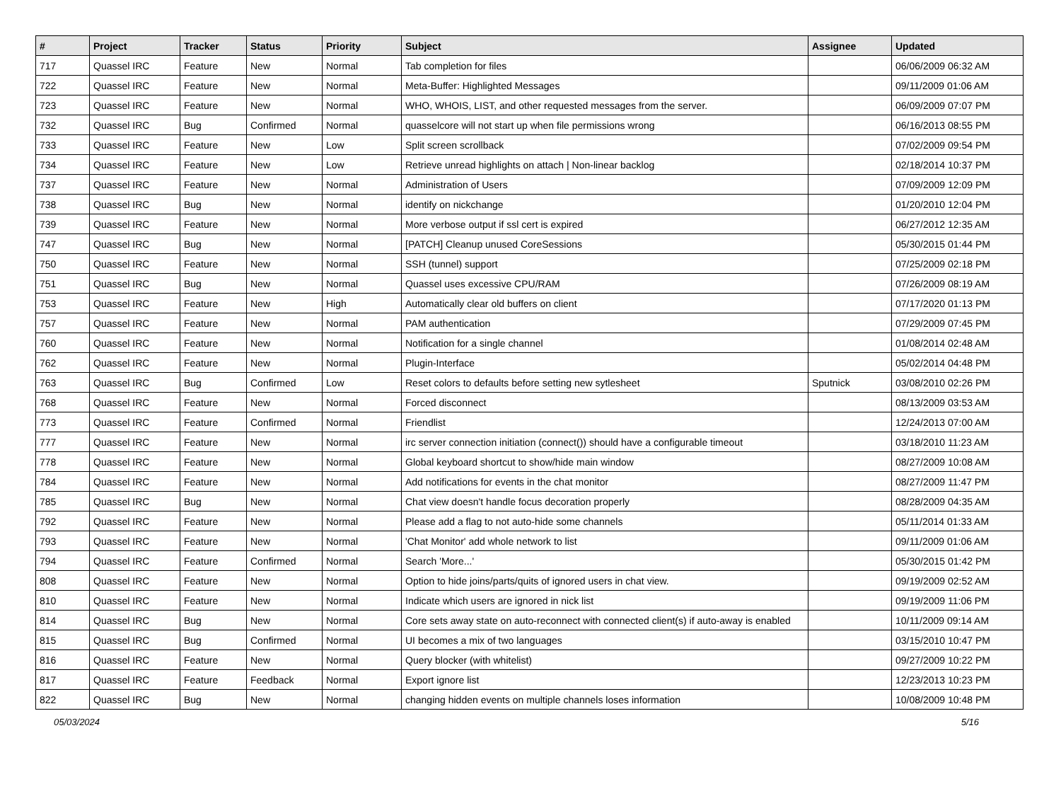| # | Project | Tracker | Status | Priority | Subject | Assignee | Updated |
| --- | --- | --- | --- | --- | --- | --- | --- |
| 717 | Quassel IRC | Feature | New | Normal | Tab completion for files | | 06/06/2009 06:32 AM |
| 722 | Quassel IRC | Feature | New | Normal | Meta-Buffer: Highlighted Messages | | 09/11/2009 01:06 AM |
| 723 | Quassel IRC | Feature | New | Normal | WHO, WHOIS, LIST, and other requested messages from the server. | | 06/09/2009 07:07 PM |
| 732 | Quassel IRC | Bug | Confirmed | Normal | quasselcore will not start up when file permissions wrong | | 06/16/2013 08:55 PM |
| 733 | Quassel IRC | Feature | New | Low | Split screen scrollback | | 07/02/2009 09:54 PM |
| 734 | Quassel IRC | Feature | New | Low | Retrieve unread highlights on attach / Non-linear backlog | | 02/18/2014 10:37 PM |
| 737 | Quassel IRC | Feature | New | Normal | Administration of Users | | 07/09/2009 12:09 PM |
| 738 | Quassel IRC | Bug | New | Normal | identify on nickchange | | 01/20/2010 12:04 PM |
| 739 | Quassel IRC | Feature | New | Normal | More verbose output if ssl cert is expired | | 06/27/2012 12:35 AM |
| 747 | Quassel IRC | Bug | New | Normal | [PATCH] Cleanup unused CoreSessions | | 05/30/2015 01:44 PM |
| 750 | Quassel IRC | Feature | New | Normal | SSH (tunnel) support | | 07/25/2009 02:18 PM |
| 751 | Quassel IRC | Bug | New | Normal | Quassel uses excessive CPU/RAM | | 07/26/2009 08:19 AM |
| 753 | Quassel IRC | Feature | New | High | Automatically clear old buffers on client | | 07/17/2020 01:13 PM |
| 757 | Quassel IRC | Feature | New | Normal | PAM authentication | | 07/29/2009 07:45 PM |
| 760 | Quassel IRC | Feature | New | Normal | Notification for a single channel | | 01/08/2014 02:48 AM |
| 762 | Quassel IRC | Feature | New | Normal | Plugin-Interface | | 05/02/2014 04:48 PM |
| 763 | Quassel IRC | Bug | Confirmed | Low | Reset colors to defaults before setting new sytlesheet | Sputnick | 03/08/2010 02:26 PM |
| 768 | Quassel IRC | Feature | New | Normal | Forced disconnect | | 08/13/2009 03:53 AM |
| 773 | Quassel IRC | Feature | Confirmed | Normal | Friendlist | | 12/24/2013 07:00 AM |
| 777 | Quassel IRC | Feature | New | Normal | irc server connection initiation (connect()) should have a configurable timeout | | 03/18/2010 11:23 AM |
| 778 | Quassel IRC | Feature | New | Normal | Global keyboard shortcut to show/hide main window | | 08/27/2009 10:08 AM |
| 784 | Quassel IRC | Feature | New | Normal | Add notifications for events in the chat monitor | | 08/27/2009 11:47 PM |
| 785 | Quassel IRC | Bug | New | Normal | Chat view doesn't handle focus decoration properly | | 08/28/2009 04:35 AM |
| 792 | Quassel IRC | Feature | New | Normal | Please add a flag to not auto-hide some channels | | 05/11/2014 01:33 AM |
| 793 | Quassel IRC | Feature | New | Normal | 'Chat Monitor' add whole network to list | | 09/11/2009 01:06 AM |
| 794 | Quassel IRC | Feature | Confirmed | Normal | Search 'More...' | | 05/30/2015 01:42 PM |
| 808 | Quassel IRC | Feature | New | Normal | Option to hide joins/parts/quits of ignored users in chat view. | | 09/19/2009 02:52 AM |
| 810 | Quassel IRC | Feature | New | Normal | Indicate which users are ignored in nick list | | 09/19/2009 11:06 PM |
| 814 | Quassel IRC | Bug | New | Normal | Core sets away state on auto-reconnect with connected client(s) if auto-away is enabled | | 10/11/2009 09:14 AM |
| 815 | Quassel IRC | Bug | Confirmed | Normal | UI becomes a mix of two languages | | 03/15/2010 10:47 PM |
| 816 | Quassel IRC | Feature | New | Normal | Query blocker (with whitelist) | | 09/27/2009 10:22 PM |
| 817 | Quassel IRC | Feature | Feedback | Normal | Export ignore list | | 12/23/2013 10:23 PM |
| 822 | Quassel IRC | Bug | New | Normal | changing hidden events on multiple channels loses information | | 10/08/2009 10:48 PM |
05/03/2024 5/16